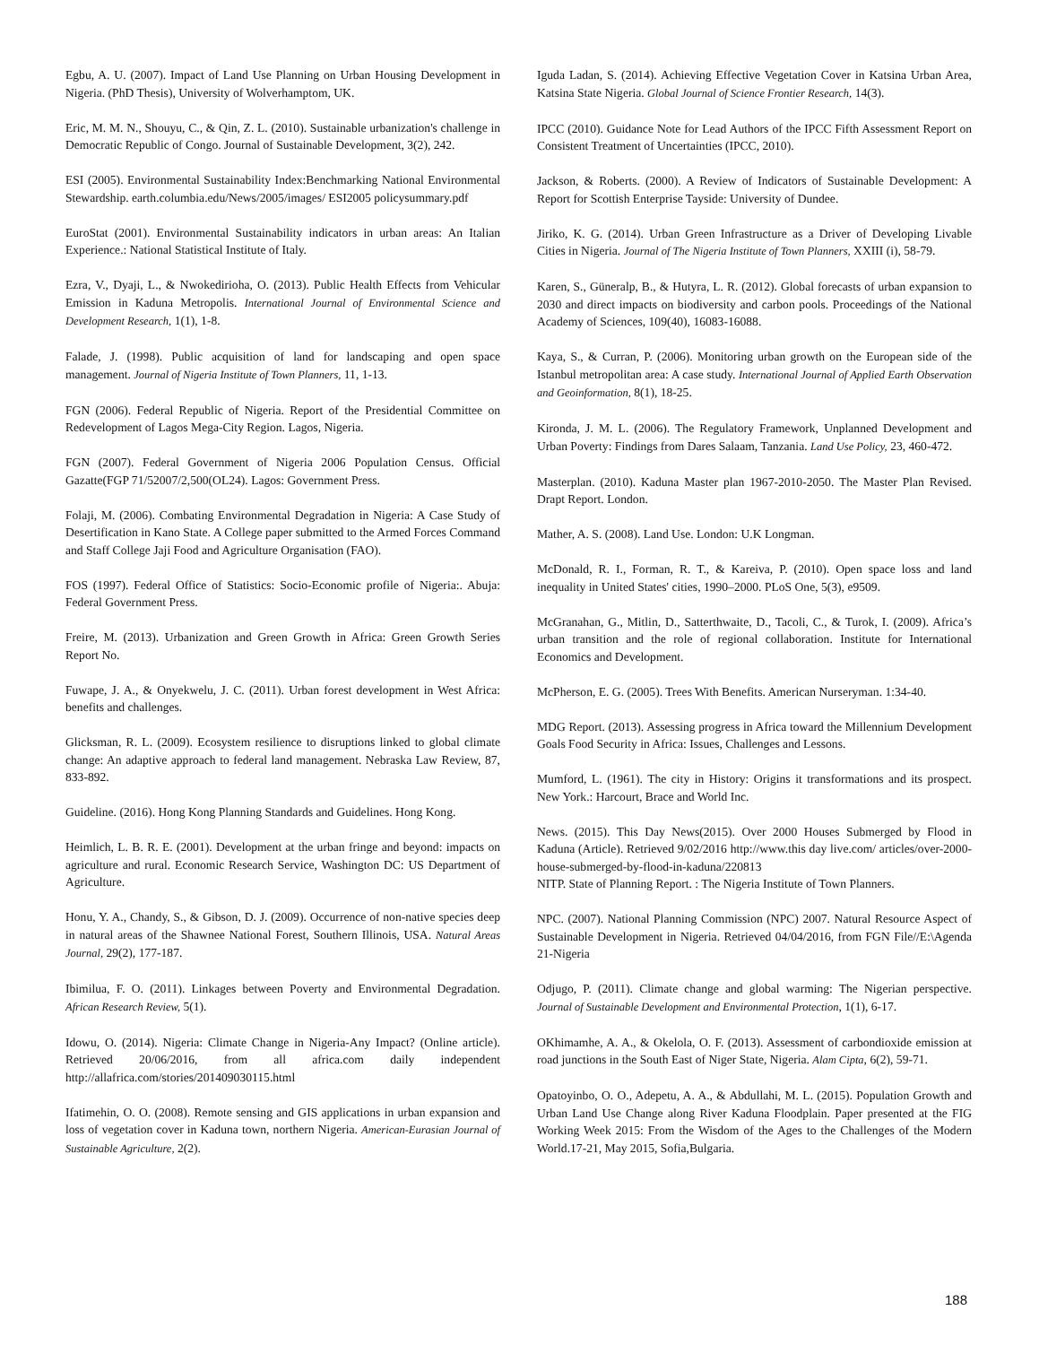Egbu, A. U. (2007). Impact of Land Use Planning on Urban Housing Development in Nigeria. (PhD Thesis), University of Wolverhamptom, UK.
Eric, M. M. N., Shouyu, C., & Qin, Z. L. (2010). Sustainable urbanization's challenge in Democratic Republic of Congo. Journal of Sustainable Development, 3(2), 242.
ESI (2005). Environmental Sustainability Index:Benchmarking National Environmental Stewardship. earth.columbia.edu/News/2005/images/ ESI2005 policysummary.pdf
EuroStat (2001). Environmental Sustainability indicators in urban areas: An Italian Experience.: National Statistical Institute of Italy.
Ezra, V., Dyaji, L., & Nwokedirioha, O. (2013). Public Health Effects from Vehicular Emission in Kaduna Metropolis. International Journal of Environmental Science and Development Research, 1(1), 1-8.
Falade, J. (1998). Public acquisition of land for landscaping and open space management. Journal of Nigeria Institute of Town Planners, 11, 1-13.
FGN (2006). Federal Republic of Nigeria. Report of the Presidential Committee on Redevelopment of Lagos Mega-City Region. Lagos, Nigeria.
FGN (2007). Federal Government of Nigeria 2006 Population Census. Official Gazatte(FGP 71/52007/2,500(OL24). Lagos: Government Press.
Folaji, M. (2006). Combating Environmental Degradation in Nigeria: A Case Study of Desertification in Kano State. A College paper submitted to the Armed Forces Command and Staff College Jaji Food and Agriculture Organisation (FAO).
FOS (1997). Federal Office of Statistics: Socio-Economic profile of Nigeria:. Abuja: Federal Government Press.
Freire, M. (2013). Urbanization and Green Growth in Africa: Green Growth Series Report No.
Fuwape, J. A., & Onyekwelu, J. C. (2011). Urban forest development in West Africa: benefits and challenges.
Glicksman, R. L. (2009). Ecosystem resilience to disruptions linked to global climate change: An adaptive approach to federal land management. Nebraska Law Review, 87, 833-892.
Guideline. (2016). Hong Kong Planning Standards and Guidelines. Hong Kong.
Heimlich, L. B. R. E. (2001). Development at the urban fringe and beyond: impacts on agriculture and rural. Economic Research Service, Washington DC: US Department of Agriculture.
Honu, Y. A., Chandy, S., & Gibson, D. J. (2009). Occurrence of non-native species deep in natural areas of the Shawnee National Forest, Southern Illinois, USA. Natural Areas Journal, 29(2), 177-187.
Ibimilua, F. O. (2011). Linkages between Poverty and Environmental Degradation. African Research Review, 5(1).
Idowu, O. (2014). Nigeria: Climate Change in Nigeria-Any Impact? (Online article). Retrieved 20/06/2016, from all africa.com daily independent http://allafrica.com/stories/201409030115.html
Ifatimehin, O. O. (2008). Remote sensing and GIS applications in urban expansion and loss of vegetation cover in Kaduna town, northern Nigeria. American-Eurasian Journal of Sustainable Agriculture, 2(2).
Iguda Ladan, S. (2014). Achieving Effective Vegetation Cover in Katsina Urban Area, Katsina State Nigeria. Global Journal of Science Frontier Research, 14(3).
IPCC (2010). Guidance Note for Lead Authors of the IPCC Fifth Assessment Report on Consistent Treatment of Uncertainties (IPCC, 2010).
Jackson, & Roberts. (2000). A Review of Indicators of Sustainable Development: A Report for Scottish Enterprise Tayside: University of Dundee.
Jiriko, K. G. (2014). Urban Green Infrastructure as a Driver of Developing Livable Cities in Nigeria. Journal of The Nigeria Institute of Town Planners, XXIII (i), 58-79.
Karen, S., Güneralp, B., & Hutyra, L. R. (2012). Global forecasts of urban expansion to 2030 and direct impacts on biodiversity and carbon pools. Proceedings of the National Academy of Sciences, 109(40), 16083-16088.
Kaya, S., & Curran, P. (2006). Monitoring urban growth on the European side of the Istanbul metropolitan area: A case study. International Journal of Applied Earth Observation and Geoinformation, 8(1), 18-25.
Kironda, J. M. L. (2006). The Regulatory Framework, Unplanned Development and Urban Poverty: Findings from Dares Salaam, Tanzania. Land Use Policy, 23, 460-472.
Masterplan. (2010). Kaduna Master plan 1967-2010-2050. The Master Plan Revised. Drapt Report. London.
Mather, A. S. (2008). Land Use. London: U.K Longman.
McDonald, R. I., Forman, R. T., & Kareiva, P. (2010). Open space loss and land inequality in United States' cities, 1990–2000. PLoS One, 5(3), e9509.
McGranahan, G., Mitlin, D., Satterthwaite, D., Tacoli, C., & Turok, I. (2009). Africa’s urban transition and the role of regional collaboration. Institute for International Economics and Development.
McPherson, E. G. (2005). Trees With Benefits. American Nurseryman. 1:34-40.
MDG Report. (2013). Assessing progress in Africa toward the Millennium Development Goals Food Security in Africa: Issues, Challenges and Lessons.
Mumford, L. (1961). The city in History: Origins it transformations and its prospect. New York.: Harcourt, Brace and World Inc.
News. (2015). This Day News(2015). Over 2000 Houses Submerged by Flood in Kaduna (Article). Retrieved 9/02/2016 http://www.this day live.com/ articles/over-2000-house-submerged-by-flood-in-kaduna/220813
NITP. State of Planning Report. : The Nigeria Institute of Town Planners.
NPC. (2007). National Planning Commission (NPC) 2007. Natural Resource Aspect of Sustainable Development in Nigeria. Retrieved 04/04/2016, from FGN File//E:\Agenda 21-Nigeria
Odjugo, P. (2011). Climate change and global warming: The Nigerian perspective. Journal of Sustainable Development and Environmental Protection, 1(1), 6-17.
OKhimamhe, A. A., & Okelola, O. F. (2013). Assessment of carbondioxide emission at road junctions in the South East of Niger State, Nigeria. Alam Cipta, 6(2), 59-71.
Opatoyinbo, O. O., Adepetu, A. A., & Abdullahi, M. L. (2015). Population Growth and Urban Land Use Change along River Kaduna Floodplain. Paper presented at the FIG Working Week 2015: From the Wisdom of the Ages to the Challenges of the Modern World.17-21, May 2015, Sofia,Bulgaria.
188